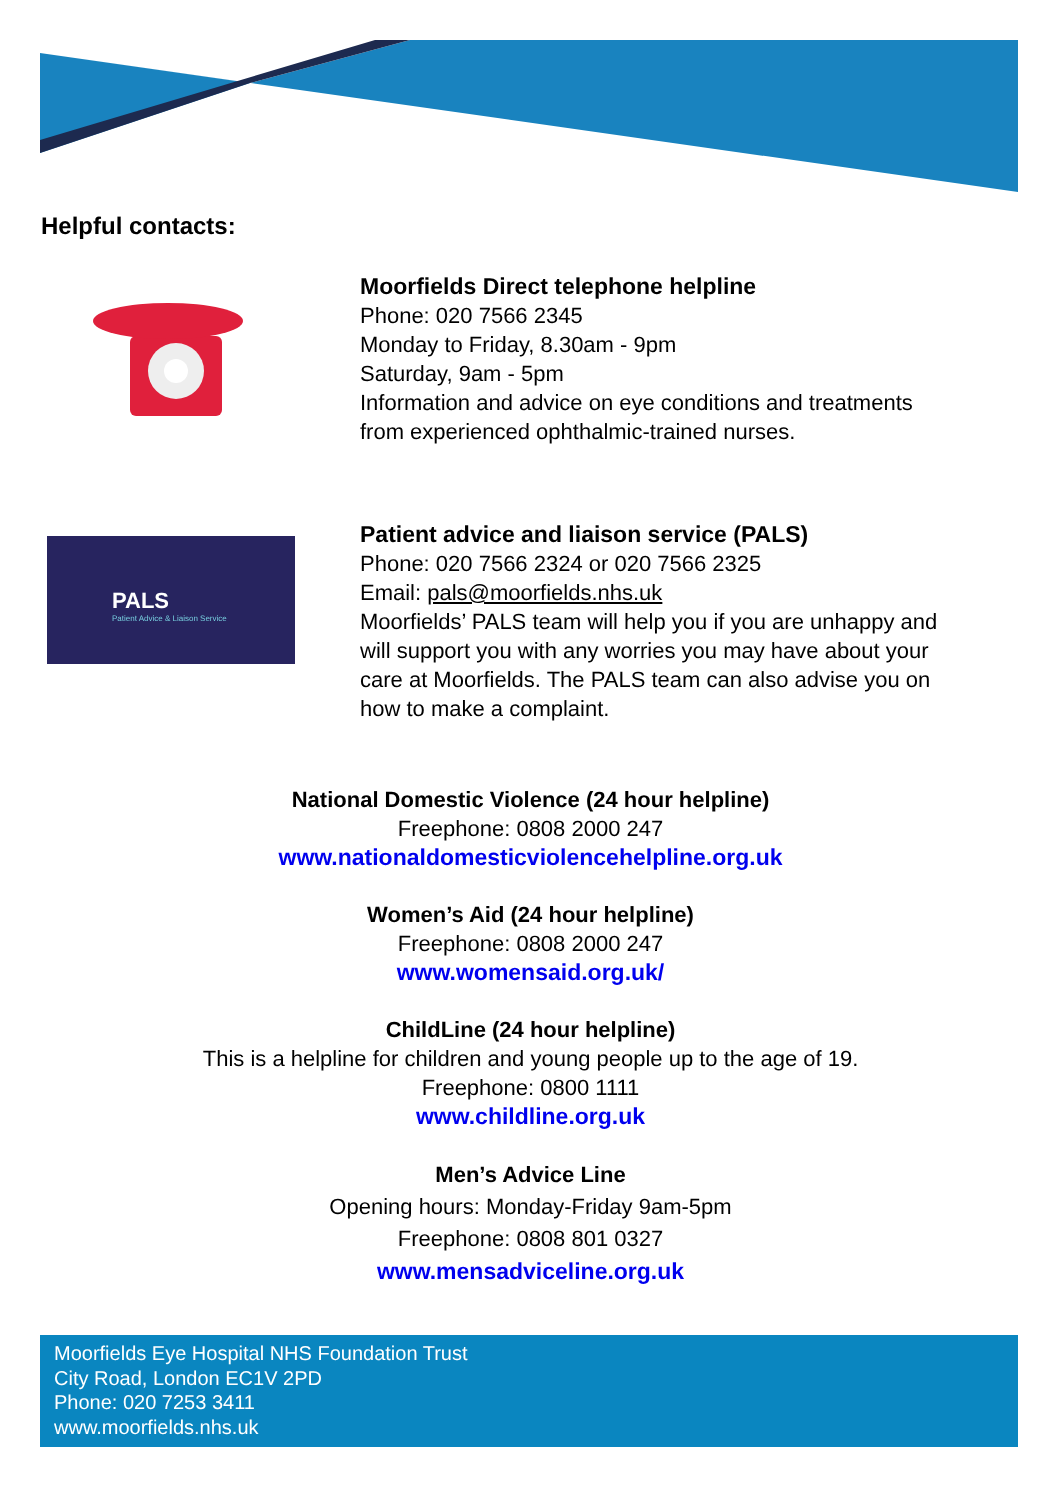Helpful contacts:
Moorfields Direct telephone helpline
Phone: 020 7566 2345
Monday to Friday, 8.30am - 9pm
Saturday, 9am - 5pm
Information and advice on eye conditions and treatments
from experienced ophthalmic-trained nurses.
PALS
Patient Advice & Liaison Service
Patient advice and liaison service (PALS)
Phone: 020 7566 2324 or 020 7566 2325
Email: pals@moorfields.nhs.uk
Moorfields’ PALS team will help you if you are unhappy and
will support you with any worries you may have about your
care at Moorfields. The PALS team can also advise you on
how to make a complaint.
National Domestic Violence (24 hour helpline)
Freephone: 0808 2000 247
www.nationaldomesticviolencehelpline.org.uk
Women’s Aid (24 hour helpline)
Freephone: 0808 2000 247
www.womensaid.org.uk/
ChildLine (24 hour helpline)
This is a helpline for children and young people up to the age of 19.
Freephone: 0800 1111
www.childline.org.uk
Men’s Advice Line
Opening hours: Monday-Friday 9am-5pm
Freephone: 0808 801 0327
www.mensadviceline.org.uk
Moorfields Eye Hospital NHS Foundation Trust
City Road, London EC1V 2PD
Phone: 020 7253 3411
www.moorfields.nhs.uk